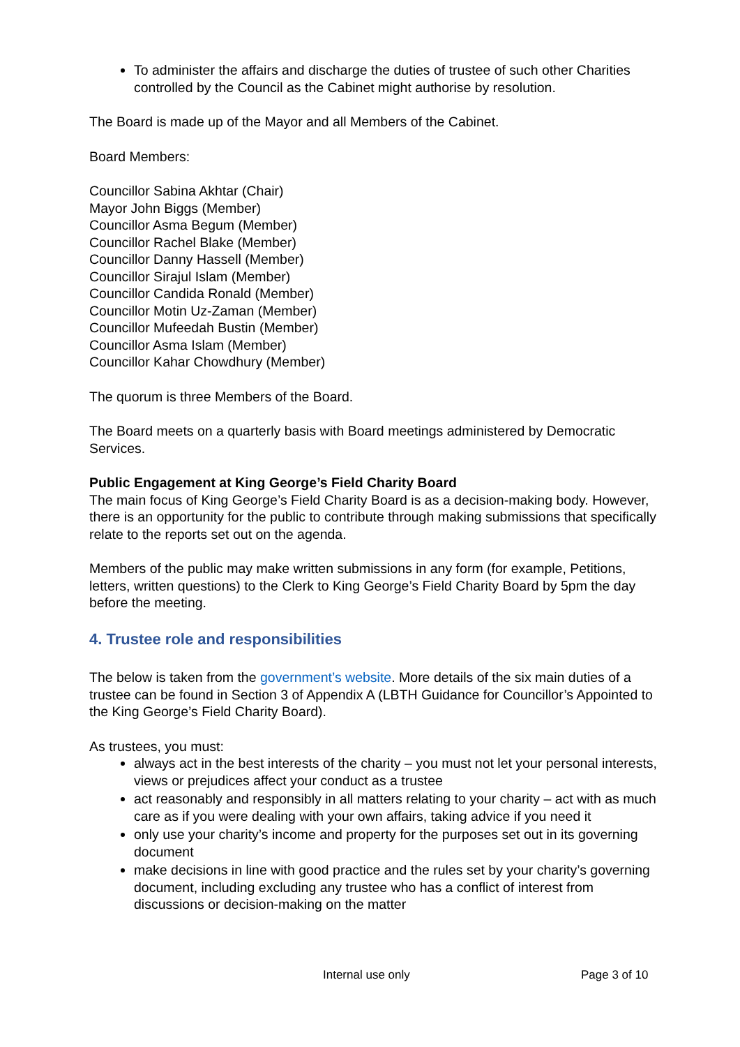To administer the affairs and discharge the duties of trustee of such other Charities controlled by the Council as the Cabinet might authorise by resolution.
The Board is made up of the Mayor and all Members of the Cabinet.
Board Members:
Councillor Sabina Akhtar (Chair)
Mayor John Biggs (Member)
Councillor Asma Begum (Member)
Councillor Rachel Blake (Member)
Councillor Danny Hassell (Member)
Councillor Sirajul Islam (Member)
Councillor Candida Ronald (Member)
Councillor Motin Uz-Zaman (Member)
Councillor Mufeedah Bustin (Member)
Councillor Asma Islam (Member)
Councillor Kahar Chowdhury (Member)
The quorum is three Members of the Board.
The Board meets on a quarterly basis with Board meetings administered by Democratic Services.
Public Engagement at King George’s Field Charity Board
The main focus of King George’s Field Charity Board is as a decision-making body. However, there is an opportunity for the public to contribute through making submissions that specifically relate to the reports set out on the agenda.
Members of the public may make written submissions in any form (for example, Petitions, letters, written questions) to the Clerk to King George’s Field Charity Board by 5pm the day before the meeting.
4. Trustee role and responsibilities
The below is taken from the government’s website. More details of the six main duties of a trustee can be found in Section 3 of Appendix A (LBTH Guidance for Councillor’s Appointed to the King George’s Field Charity Board).
As trustees, you must:
always act in the best interests of the charity – you must not let your personal interests, views or prejudices affect your conduct as a trustee
act reasonably and responsibly in all matters relating to your charity – act with as much care as if you were dealing with your own affairs, taking advice if you need it
only use your charity’s income and property for the purposes set out in its governing document
make decisions in line with good practice and the rules set by your charity’s governing document, including excluding any trustee who has a conflict of interest from discussions or decision-making on the matter
Internal use only Page 3 of 10